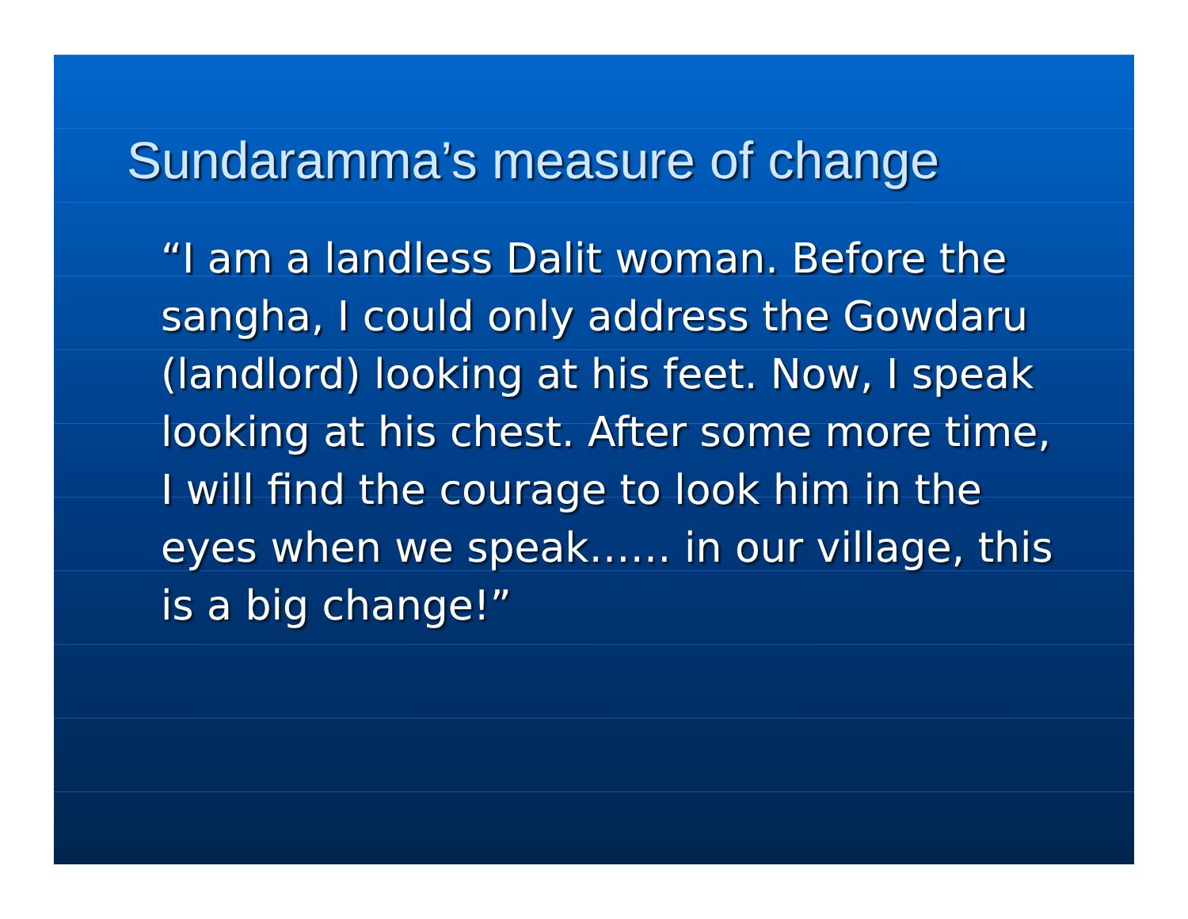Sundaramma’s measure of change
“I am a landless Dalit woman. Before the sangha, I could only address the Gowdaru (landlord) looking at his feet. Now, I speak looking at his chest. After some more time, I will find the courage to look him in the eyes when we speak…… in our village, this is a big change!”